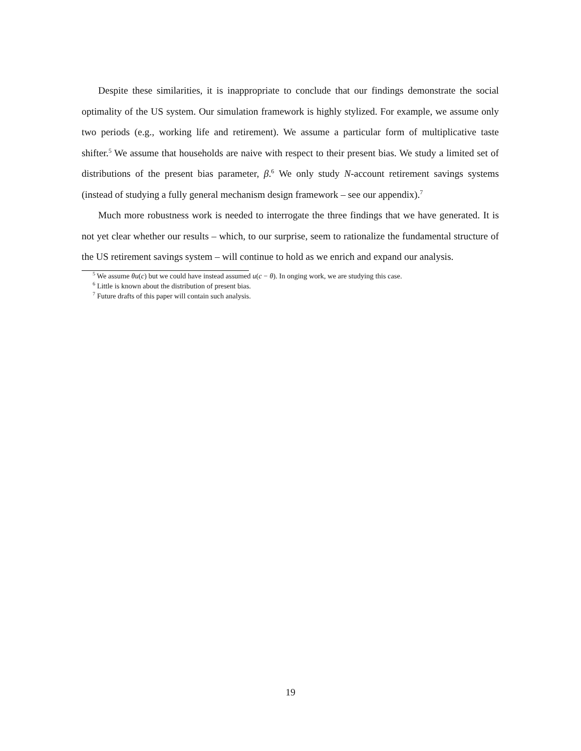Despite these similarities, it is inappropriate to conclude that our findings demonstrate the social optimality of the US system. Our simulation framework is highly stylized. For example, we assume only two periods (e.g., working life and retirement). We assume a particular form of multiplicative taste shifter.<sup>5</sup> We assume that households are naive with respect to their present bias. We study a limited set of distributions of the present bias parameter, β.<sup>6</sup> We only study N-account retirement savings systems (instead of studying a fully general mechanism design framework – see our appendix).<sup>7</sup>
Much more robustness work is needed to interrogate the three findings that we have generated. It is not yet clear whether our results – which, to our surprise, seem to rationalize the fundamental structure of the US retirement savings system – will continue to hold as we enrich and expand our analysis.
<sup>5</sup> We assume θu(c) but we could have instead assumed u(c − θ). In onging work, we are studying this case.
<sup>6</sup> Little is known about the distribution of present bias.
<sup>7</sup> Future drafts of this paper will contain such analysis.
19